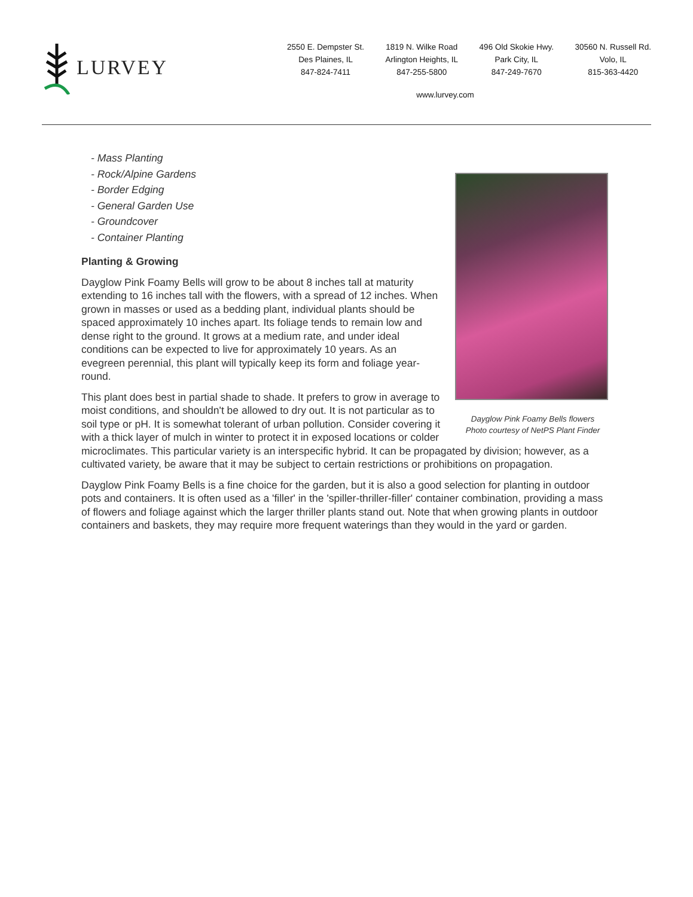LURVEY
2550 E. Dempster St.
Des Plaines, IL
847-824-7411
1819 N. Wilke Road
Arlington Heights, IL
847-255-5800
496 Old Skokie Hwy.
Park City, IL
847-249-7670
30560 N. Russell Rd.
Volo, IL
815-363-4420
www.lurvey.com
Dayglow Pink Foamy Bells flowers
Photo courtesy of NetPS Plant Finder
- Mass Planting
- Rock/Alpine Gardens
- Border Edging
- General Garden Use
- Groundcover
- Container Planting
Planting & Growing
Dayglow Pink Foamy Bells will grow to be about 8 inches tall at maturity extending to 16 inches tall with the flowers, with a spread of 12 inches. When grown in masses or used as a bedding plant, individual plants should be spaced approximately 10 inches apart. Its foliage tends to remain low and dense right to the ground. It grows at a medium rate, and under ideal conditions can be expected to live for approximately 10 years. As an evegreen perennial, this plant will typically keep its form and foliage year-round.
This plant does best in partial shade to shade. It prefers to grow in average to moist conditions, and shouldn't be allowed to dry out. It is not particular as to soil type or pH. It is somewhat tolerant of urban pollution. Consider covering it with a thick layer of mulch in winter to protect it in exposed locations or colder microclimates. This particular variety is an interspecific hybrid. It can be propagated by division; however, as a cultivated variety, be aware that it may be subject to certain restrictions or prohibitions on propagation.
Dayglow Pink Foamy Bells is a fine choice for the garden, but it is also a good selection for planting in outdoor pots and containers. It is often used as a 'filler' in the 'spiller-thriller-filler' container combination, providing a mass of flowers and foliage against which the larger thriller plants stand out. Note that when growing plants in outdoor containers and baskets, they may require more frequent waterings than they would in the yard or garden.